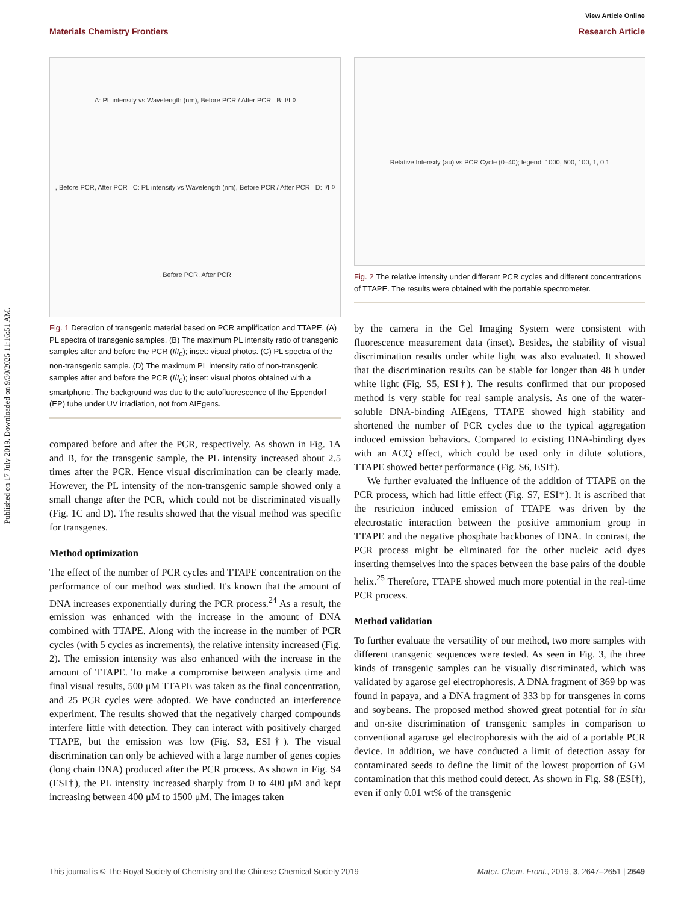Published on 17 July 2019. Downloaded on 9/30/2025 11:16:51 AM.
View Article Online
Materials Chemistry Frontiers Research Article
A: PL intensity vs Wavelength (nm), Before PCR / After PCR B: I/I<sub>0</sub>, Before PCR, After PCR C: PL intensity vs Wavelength (nm), Before PCR / After PCR D: I/I<sub>0</sub>, Before PCR, After PCR
Fig. 1 Detection of transgenic material based on PCR amplification and TTAPE. (A) PL spectra of transgenic samples. (B) The maximum PL intensity ratio of transgenic samples after and before the PCR (I/I<sub>0</sub>); inset: visual photos. (C) PL spectra of the non-transgenic sample. (D) The maximum PL intensity ratio of non-transgenic samples after and before the PCR (I/I<sub>0</sub>); inset: visual photos obtained with a smartphone. The background was due to the autofluorescence of the Eppendorf (EP) tube under UV irradiation, not from AIEgens.
compared before and after the PCR, respectively. As shown in Fig. 1A and B, for the transgenic sample, the PL intensity increased about 2.5 times after the PCR. Hence visual discrimination can be clearly made. However, the PL intensity of the non-transgenic sample showed only a small change after the PCR, which could not be discriminated visually (Fig. 1C and D). The results showed that the visual method was specific for transgenes.
Method optimization
The effect of the number of PCR cycles and TTAPE concentration on the performance of our method was studied. It's known that the amount of DNA increases exponentially during the PCR process.<sup>24</sup> As a result, the emission was enhanced with the increase in the amount of DNA combined with TTAPE. Along with the increase in the number of PCR cycles (with 5 cycles as increments), the relative intensity increased (Fig. 2). The emission intensity was also enhanced with the increase in the amount of TTAPE. To make a compromise between analysis time and final visual results, 500 μM TTAPE was taken as the final concentration, and 25 PCR cycles were adopted. We have conducted an interference experiment. The results showed that the negatively charged compounds interfere little with detection. They can interact with positively charged TTAPE, but the emission was low (Fig. S3, ESI†). The visual discrimination can only be achieved with a large number of genes copies (long chain DNA) produced after the PCR process. As shown in Fig. S4 (ESI†), the PL intensity increased sharply from 0 to 400 μM and kept increasing between 400 μM to 1500 μM. The images taken
Relative Intensity (au) vs PCR Cycle (0–40); legend: 1000, 500, 100, 1, 0.1
Fig. 2 The relative intensity under different PCR cycles and different concentrations of TTAPE. The results were obtained with the portable spectrometer.
by the camera in the Gel Imaging System were consistent with fluorescence measurement data (inset). Besides, the stability of visual discrimination results under white light was also evaluated. It showed that the discrimination results can be stable for longer than 48 h under white light (Fig. S5, ESI†). The results confirmed that our proposed method is very stable for real sample analysis. As one of the water-soluble DNA-binding AIEgens, TTAPE showed high stability and shortened the number of PCR cycles due to the typical aggregation induced emission behaviors. Compared to existing DNA-binding dyes with an ACQ effect, which could be used only in dilute solutions, TTAPE showed better performance (Fig. S6, ESI†).
We further evaluated the influence of the addition of TTAPE on the PCR process, which had little effect (Fig. S7, ESI†). It is ascribed that the restriction induced emission of TTAPE was driven by the electrostatic interaction between the positive ammonium group in TTAPE and the negative phosphate backbones of DNA. In contrast, the PCR process might be eliminated for the other nucleic acid dyes inserting themselves into the spaces between the base pairs of the double helix.<sup>25</sup> Therefore, TTAPE showed much more potential in the real-time PCR process.
Method validation
To further evaluate the versatility of our method, two more samples with different transgenic sequences were tested. As seen in Fig. 3, the three kinds of transgenic samples can be visually discriminated, which was validated by agarose gel electrophoresis. A DNA fragment of 369 bp was found in papaya, and a DNA fragment of 333 bp for transgenes in corns and soybeans. The proposed method showed great potential for in situ and on-site discrimination of transgenic samples in comparison to conventional agarose gel electrophoresis with the aid of a portable PCR device. In addition, we have conducted a limit of detection assay for contaminated seeds to define the limit of the lowest proportion of GM contamination that this method could detect. As shown in Fig. S8 (ESI†), even if only 0.01 wt% of the transgenic
This journal is © The Royal Society of Chemistry and the Chinese Chemical Society 2019 Mater. Chem. Front., 2019, 3, 2647–2651 | 2649